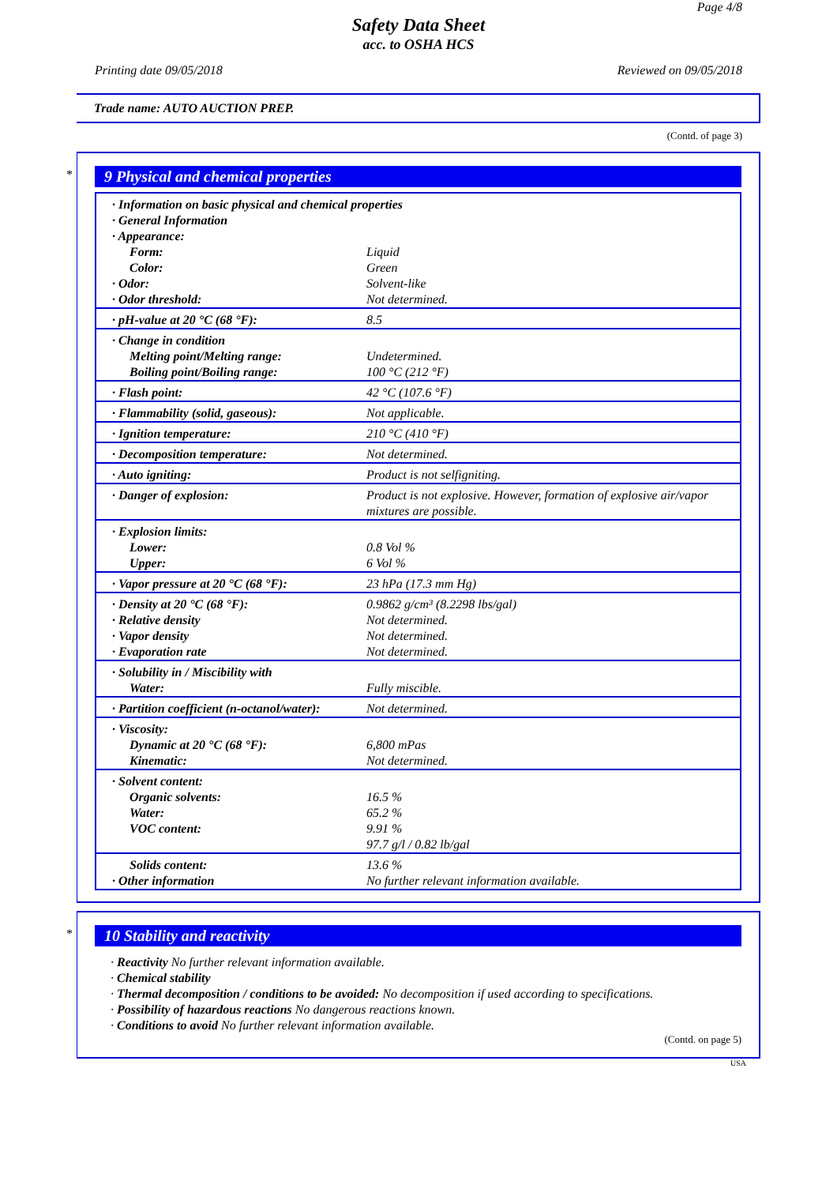Page 4/8
Safety Data Sheet
acc. to OSHA HCS
Printing date 09/05/2018 Reviewed on 09/05/2018
Trade name: AUTO AUCTION PREP.
(Contd. of page 3)
*
9 Physical and chemical properties
| · Information on basic physical and chemical properties | |
| · General Information | |
| · Appearance: | |
| Form: | Liquid |
| Color: | Green |
| · Odor: | Solvent-like |
| · Odor threshold: | Not determined. |
| · pH-value at 20 °C (68 °F): | 8.5 |
| · Change in condition | |
| Melting point/Melting range: | Undetermined. |
| Boiling point/Boiling range: | 100 °C (212 °F) |
| · Flash point: | 42 °C (107.6 °F) |
| · Flammability (solid, gaseous): | Not applicable. |
| · Ignition temperature: | 210 °C (410 °F) |
| · Decomposition temperature: | Not determined. |
| · Auto igniting: | Product is not selfigniting. |
| · Danger of explosion: | Product is not explosive. However, formation of explosive air/vapor mixtures are possible. |
| · Explosion limits: | |
| Lower: | 0.8 Vol % |
| Upper: | 6 Vol % |
| · Vapor pressure at 20 °C (68 °F): | 23 hPa (17.3 mm Hg) |
| · Density at 20 °C (68 °F): | 0.9862 g/cm³ (8.2298 lbs/gal) |
| · Relative density | Not determined. |
| · Vapor density | Not determined. |
| · Evaporation rate | Not determined. |
| · Solubility in / Miscibility with | |
| Water: | Fully miscible. |
| · Partition coefficient (n-octanol/water): | Not determined. |
| · Viscosity: | |
| Dynamic at 20 °C (68 °F): | 6,800 mPas |
| Kinematic: | Not determined. |
| · Solvent content: | |
| Organic solvents: | 16.5 % |
| Water: | 65.2 % |
| VOC content: | 9.91 % |
| | 97.7 g/l / 0.82 lb/gal |
| Solids content: | 13.6 % |
| · Other information | No further relevant information available. |
*
10 Stability and reactivity
· Reactivity No further relevant information available.
· Chemical stability
· Thermal decomposition / conditions to be avoided: No decomposition if used according to specifications.
· Possibility of hazardous reactions No dangerous reactions known.
· Conditions to avoid No further relevant information available.
(Contd. on page 5)
USA